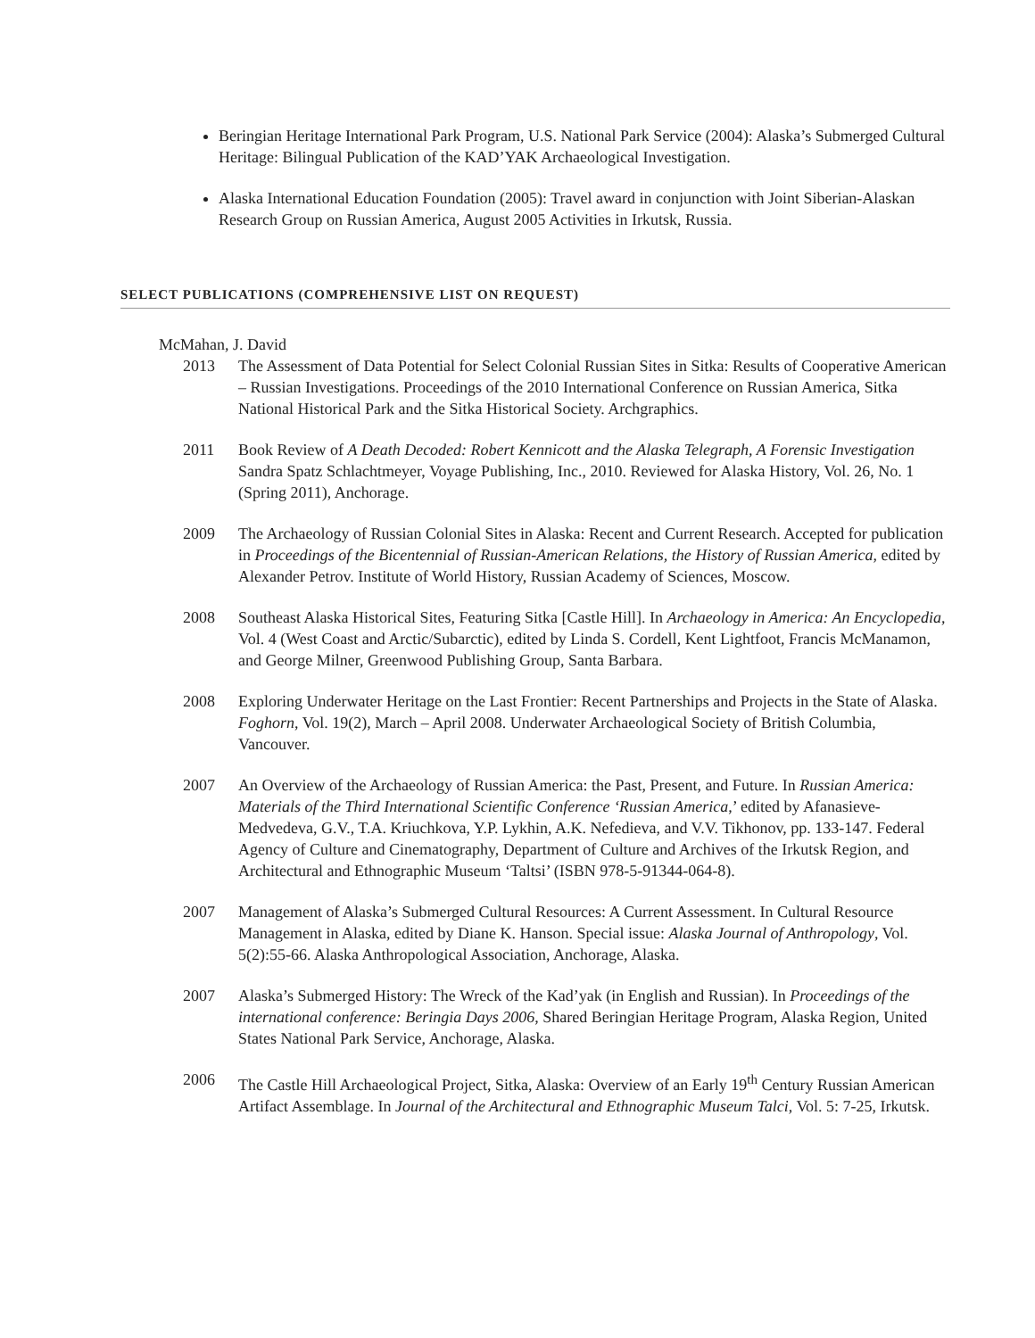Beringian Heritage International Park Program, U.S. National Park Service (2004): Alaska’s Submerged Cultural Heritage: Bilingual Publication of the KAD’YAK Archaeological Investigation.
Alaska International Education Foundation (2005): Travel award in conjunction with Joint Siberian-Alaskan Research Group on Russian America, August 2005 Activities in Irkutsk, Russia.
SELECT PUBLICATIONS (COMPREHENSIVE LIST ON REQUEST)
McMahan, J. David
2013 The Assessment of Data Potential for Select Colonial Russian Sites in Sitka: Results of Cooperative American – Russian Investigations. Proceedings of the 2010 International Conference on Russian America, Sitka National Historical Park and the Sitka Historical Society. Archgraphics.
2011 Book Review of A Death Decoded: Robert Kennicott and the Alaska Telegraph, A Forensic Investigation Sandra Spatz Schlachtmeyer, Voyage Publishing, Inc., 2010. Reviewed for Alaska History, Vol. 26, No. 1 (Spring 2011), Anchorage.
2009 The Archaeology of Russian Colonial Sites in Alaska: Recent and Current Research. Accepted for publication in Proceedings of the Bicentennial of Russian-American Relations, the History of Russian America, edited by Alexander Petrov. Institute of World History, Russian Academy of Sciences, Moscow.
2008 Southeast Alaska Historical Sites, Featuring Sitka [Castle Hill]. In Archaeology in America: An Encyclopedia, Vol. 4 (West Coast and Arctic/Subarctic), edited by Linda S. Cordell, Kent Lightfoot, Francis McManamon, and George Milner, Greenwood Publishing Group, Santa Barbara.
2008 Exploring Underwater Heritage on the Last Frontier: Recent Partnerships and Projects in the State of Alaska. Foghorn, Vol. 19(2), March – April 2008. Underwater Archaeological Society of British Columbia, Vancouver.
2007 An Overview of the Archaeology of Russian America: the Past, Present, and Future. In Russian America: Materials of the Third International Scientific Conference ‘Russian America,’ edited by Afanasieve-Medvedeva, G.V., T.A. Kriuchkova, Y.P. Lykhin, A.K. Nefedieva, and V.V. Tikhonov, pp. 133-147. Federal Agency of Culture and Cinematography, Department of Culture and Archives of the Irkutsk Region, and Architectural and Ethnographic Museum ‘Taltsi’ (ISBN 978-5-91344-064-8).
2007 Management of Alaska’s Submerged Cultural Resources: A Current Assessment. In Cultural Resource Management in Alaska, edited by Diane K. Hanson. Special issue: Alaska Journal of Anthropology, Vol. 5(2):55-66. Alaska Anthropological Association, Anchorage, Alaska.
2007 Alaska’s Submerged History: The Wreck of the Kad’yak (in English and Russian). In Proceedings of the international conference: Beringia Days 2006, Shared Beringian Heritage Program, Alaska Region, United States National Park Service, Anchorage, Alaska.
2006 The Castle Hill Archaeological Project, Sitka, Alaska: Overview of an Early 19<sup>th</sup> Century Russian American Artifact Assemblage. In Journal of the Architectural and Ethnographic Museum Talci, Vol. 5: 7-25, Irkutsk.